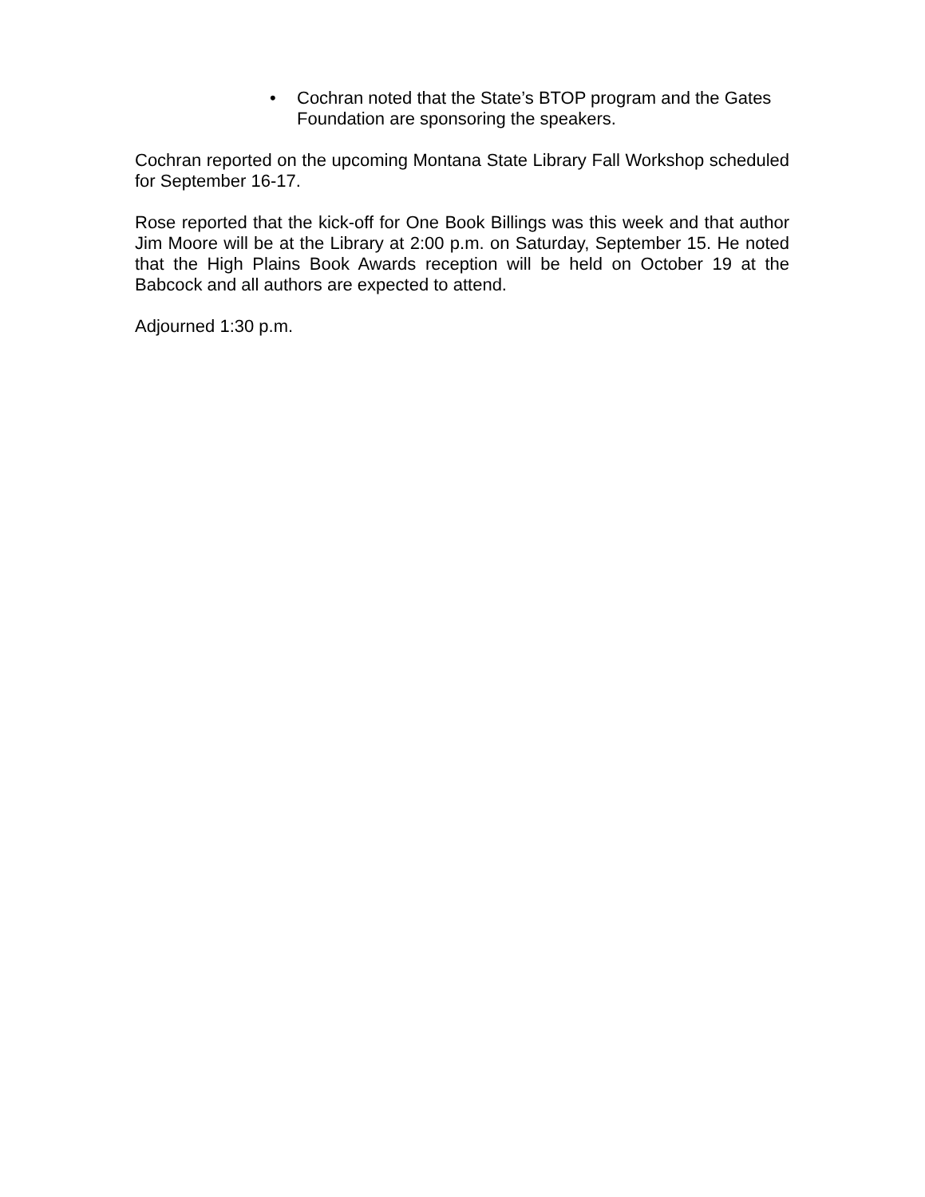• Cochran noted that the State’s BTOP program and the Gates Foundation are sponsoring the speakers.
Cochran reported on the upcoming Montana State Library Fall Workshop scheduled for September 16-17.
Rose reported that the kick-off for One Book Billings was this week and that author Jim Moore will be at the Library at 2:00 p.m. on Saturday, September 15. He noted that the High Plains Book Awards reception will be held on October 19 at the Babcock and all authors are expected to attend.
Adjourned 1:30 p.m.